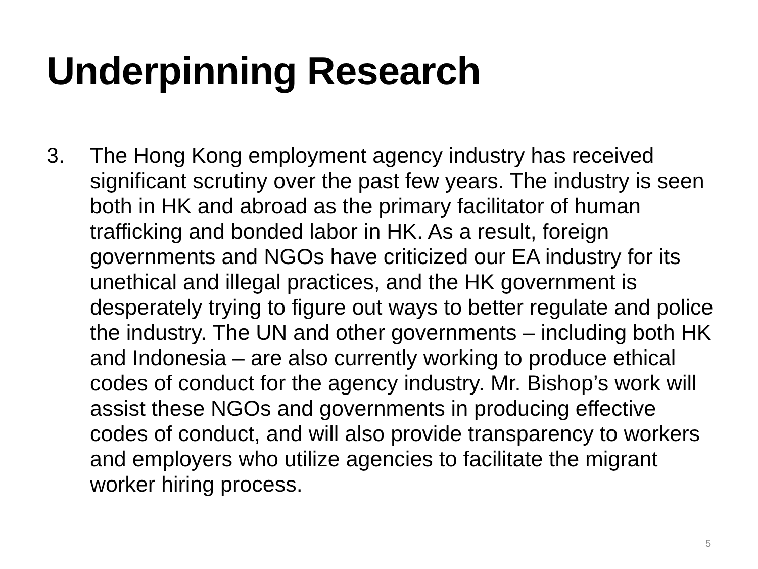Underpinning Research
3. The Hong Kong employment agency industry has received significant scrutiny over the past few years. The industry is seen both in HK and abroad as the primary facilitator of human trafficking and bonded labor in HK. As a result, foreign governments and NGOs have criticized our EA industry for its unethical and illegal practices, and the HK government is desperately trying to figure out ways to better regulate and police the industry. The UN and other governments – including both HK and Indonesia – are also currently working to produce ethical codes of conduct for the agency industry. Mr. Bishop’s work will assist these NGOs and governments in producing effective codes of conduct, and will also provide transparency to workers and employers who utilize agencies to facilitate the migrant worker hiring process.
5